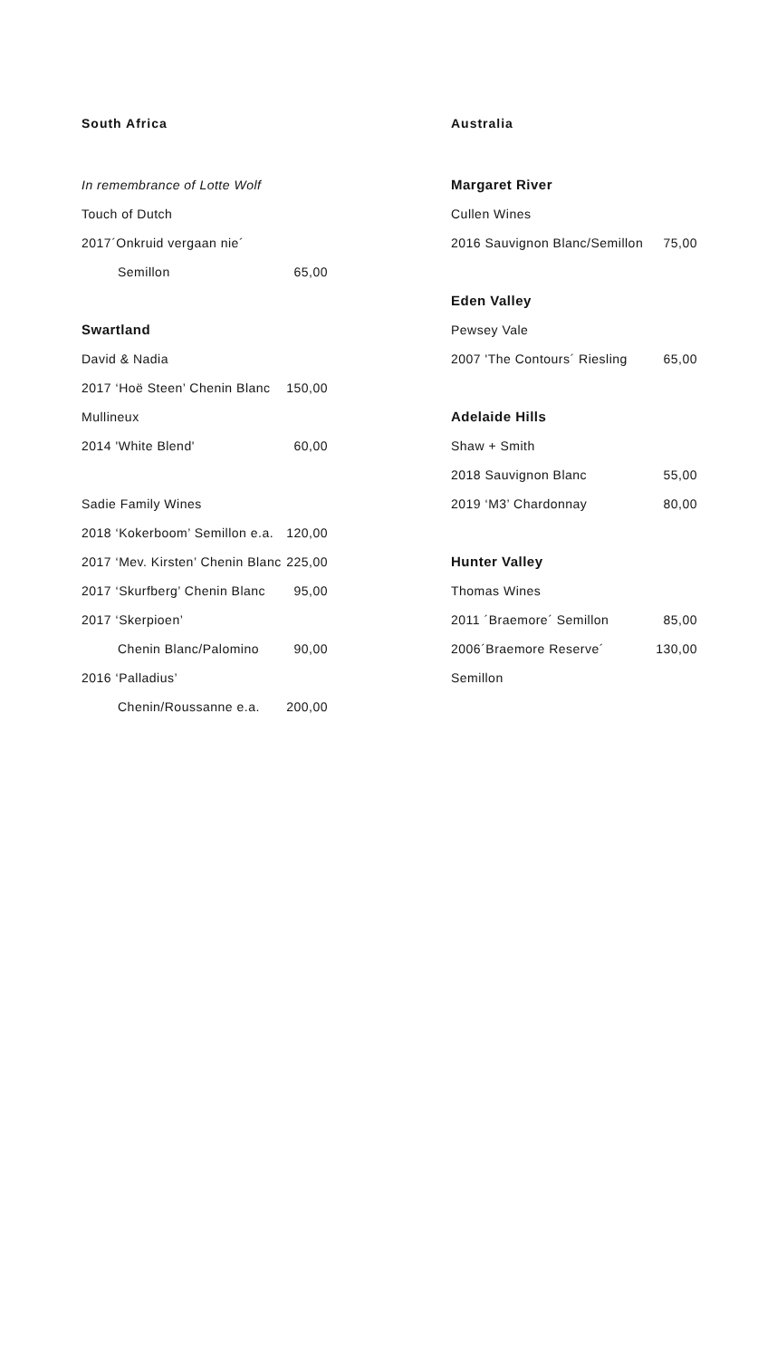South Africa
In remembrance of Lotte Wolf
Touch of Dutch
2017´Onkruid vergaan nie´
Semillon 65,00
Swartland
David & Nadia
2017 ‘Hoë Steen’ Chenin Blanc 150,00
Mullineux
2014 'White Blend' 60,00
Sadie Family Wines
2018 ‘Kokerboom’ Semillon e.a. 120,00
2017 ‘Mev. Kirsten’ Chenin Blanc 225,00
2017 ‘Skurfberg’ Chenin Blanc 95,00
2017 ‘Skerpioen’
Chenin Blanc/Palomino 90,00
2016 ‘Palladius’
Chenin/Roussanne e.a. 200,00
Australia
Margaret River
Cullen Wines
2016 Sauvignon Blanc/Semillon 75,00
Eden Valley
Pewsey Vale
2007 'The Contours´ Riesling 65,00
Adelaide Hills
Shaw + Smith
2018 Sauvignon Blanc 55,00
2019 ‘M3’ Chardonnay 80,00
Hunter Valley
Thomas Wines
2011 ´Braemore´ Semillon 85,00
2006´Braemore Reserve´ Semillon 130,00